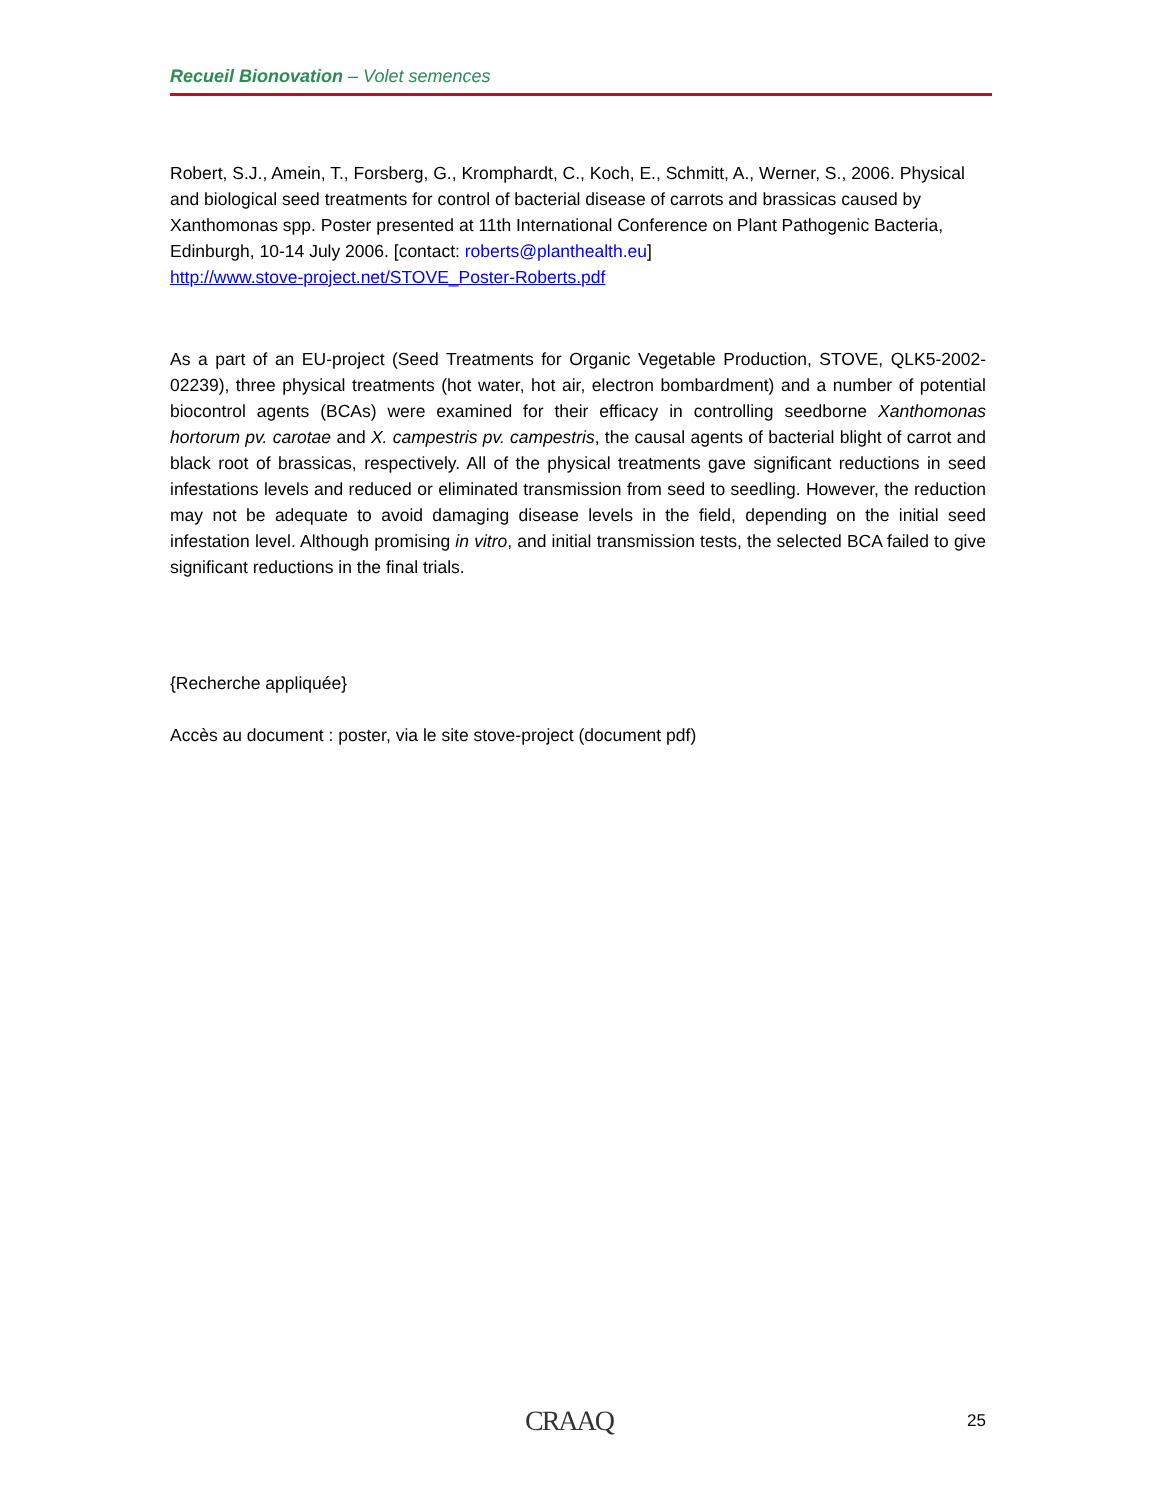Recueil Bionovation – Volet semences
Robert, S.J., Amein, T., Forsberg, G., Kromphardt, C., Koch, E., Schmitt, A., Werner, S., 2006. Physical and biological seed treatments for control of bacterial disease of carrots and brassicas caused by Xanthomonas spp. Poster presented at 11th International Conference on Plant Pathogenic Bacteria, Edinburgh, 10-14 July 2006. [contact: roberts@planthealth.eu]
http://www.stove-project.net/STOVE_Poster-Roberts.pdf
As a part of an EU-project (Seed Treatments for Organic Vegetable Production, STOVE, QLK5-2002-02239), three physical treatments (hot water, hot air, electron bombardment) and a number of potential biocontrol agents (BCAs) were examined for their efficacy in controlling seedborne Xanthomonas hortorum pv. carotae and X. campestris pv. campestris, the causal agents of bacterial blight of carrot and black root of brassicas, respectively. All of the physical treatments gave significant reductions in seed infestations levels and reduced or eliminated transmission from seed to seedling. However, the reduction may not be adequate to avoid damaging disease levels in the field, depending on the initial seed infestation level. Although promising in vitro, and initial transmission tests, the selected BCA failed to give significant reductions in the final trials.
{Recherche appliquée}
Accès au document : poster, via le site stove-project (document pdf)
CRAAQ 25